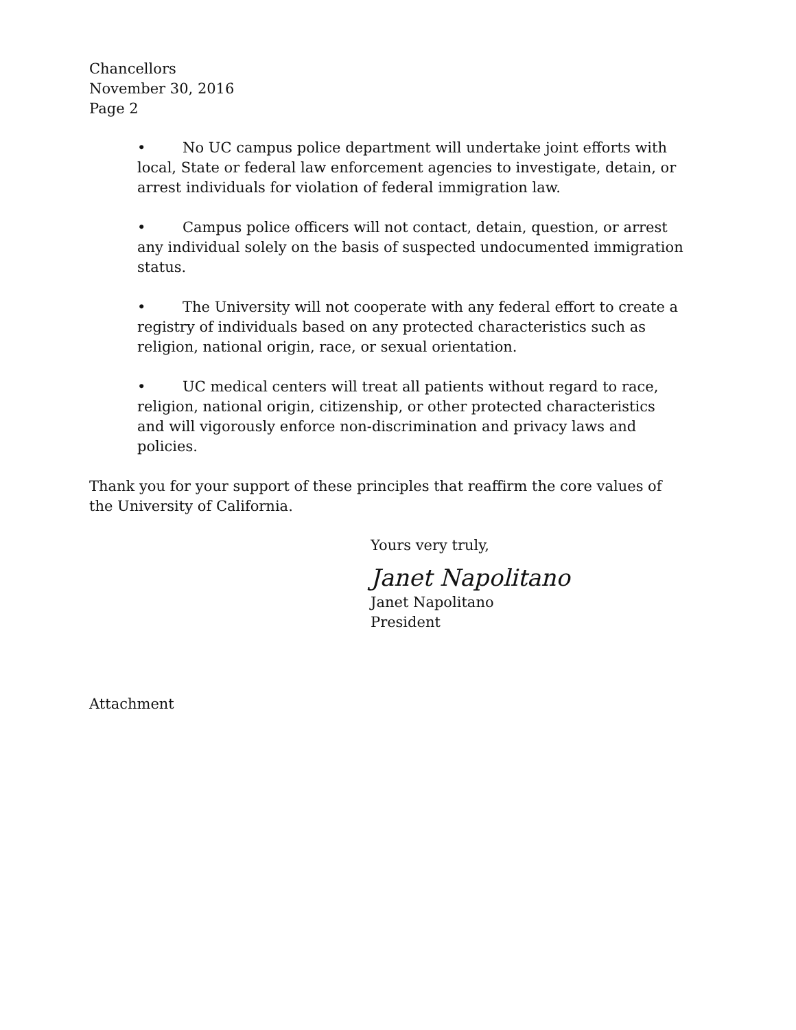Chancellors
November 30, 2016
Page 2
• No UC campus police department will undertake joint efforts with local, State or federal law enforcement agencies to investigate, detain, or arrest individuals for violation of federal immigration law.
• Campus police officers will not contact, detain, question, or arrest any individual solely on the basis of suspected undocumented immigration status.
• The University will not cooperate with any federal effort to create a registry of individuals based on any protected characteristics such as religion, national origin, race, or sexual orientation.
• UC medical centers will treat all patients without regard to race, religion, national origin, citizenship, or other protected characteristics and will vigorously enforce non-discrimination and privacy laws and policies.
Thank you for your support of these principles that reaffirm the core values of the University of California.
Yours very truly,
Janet Napolitano
Janet Napolitano
President
Attachment